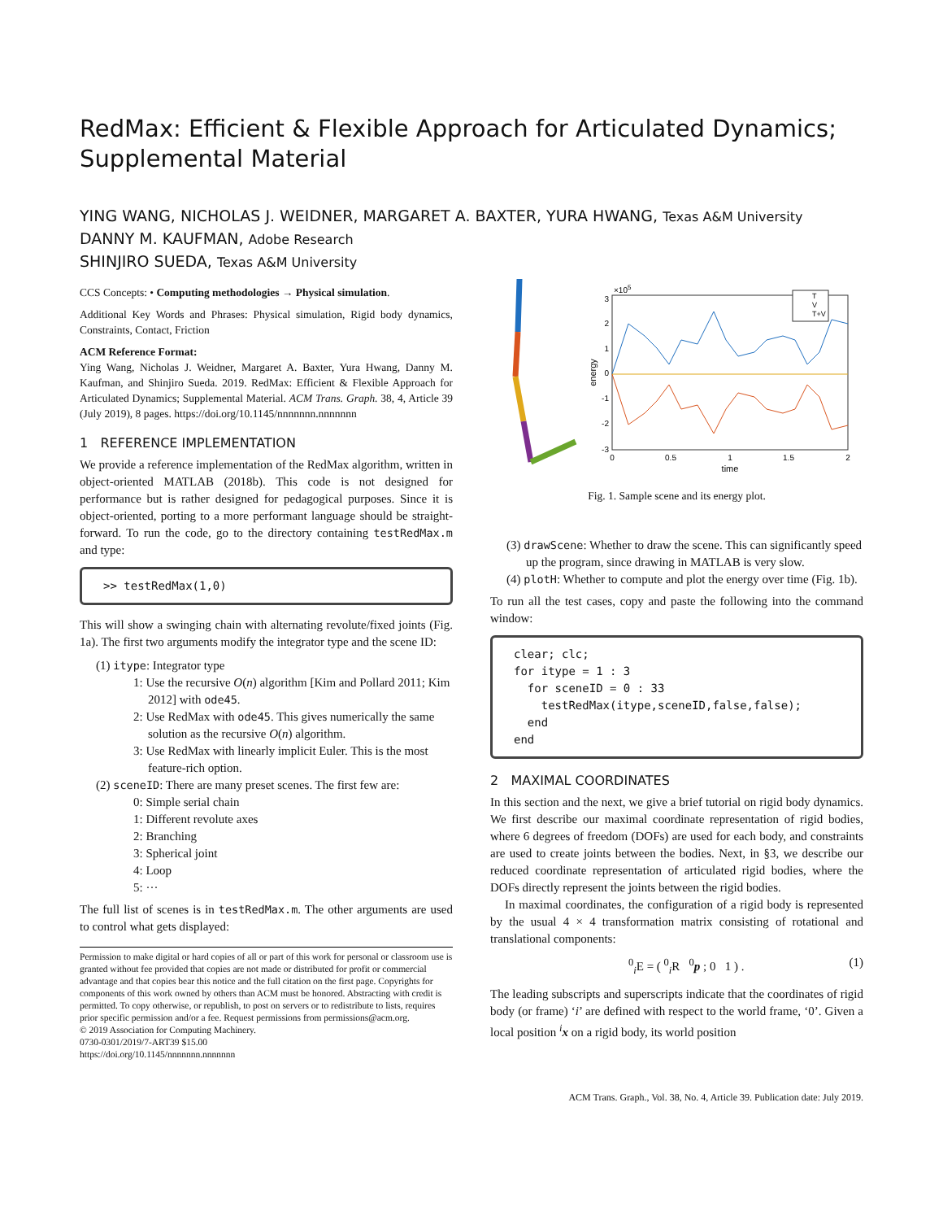RedMax: Efficient & Flexible Approach for Articulated Dynamics; Supplemental Material
YING WANG, NICHOLAS J. WEIDNER, MARGARET A. BAXTER, YURA HWANG, Texas A&M University
DANNY M. KAUFMAN, Adobe Research
SHINJIRO SUEDA, Texas A&M University
CCS Concepts: • Computing methodologies → Physical simulation.
Additional Key Words and Phrases: Physical simulation, Rigid body dynamics, Constraints, Contact, Friction
ACM Reference Format:
Ying Wang, Nicholas J. Weidner, Margaret A. Baxter, Yura Hwang, Danny M. Kaufman, and Shinjiro Sueda. 2019. RedMax: Efficient & Flexible Approach for Articulated Dynamics; Supplemental Material. ACM Trans. Graph. 38, 4, Article 39 (July 2019), 8 pages. https://doi.org/10.1145/nnnnnnn.nnnnnnn
1 REFERENCE IMPLEMENTATION
We provide a reference implementation of the RedMax algorithm, written in object-oriented MATLAB (2018b). This code is not designed for performance but is rather designed for pedagogical purposes. Since it is object-oriented, porting to a more performant language should be straight-forward. To run the code, go to the directory containing testRedMax.m and type:
>> testRedMax(1,0)
This will show a swinging chain with alternating revolute/fixed joints (Fig. 1a). The first two arguments modify the integrator type and the scene ID:
(1) itype: Integrator type
1: Use the recursive O(n) algorithm [Kim and Pollard 2011; Kim 2012] with ode45.
2: Use RedMax with ode45. This gives numerically the same solution as the recursive O(n) algorithm.
3: Use RedMax with linearly implicit Euler. This is the most feature-rich option.
(2) sceneID: There are many preset scenes. The first few are:
0: Simple serial chain
1: Different revolute axes
2: Branching
3: Spherical joint
4: Loop
5: ···
The full list of scenes is in testRedMax.m. The other arguments are used to control what gets displayed:
Permission to make digital or hard copies of all or part of this work for personal or classroom use is granted without fee provided that copies are not made or distributed for profit or commercial advantage and that copies bear this notice and the full citation on the first page. Copyrights for components of this work owned by others than ACM must be honored. Abstracting with credit is permitted. To copy otherwise, or republish, to post on servers or to redistribute to lists, requires prior specific permission and/or a fee. Request permissions from permissions@acm.org.
© 2019 Association for Computing Machinery.
0730-0301/2019/7-ART39 $15.00
https://doi.org/10.1145/nnnnnnn.nnnnnnn
3
×105
2
1
0
-1
-2
-3
0
0.5
1
1.5
2
time
energy
T
V
T+V
Fig. 1. Sample scene and its energy plot.
(3) drawScene: Whether to draw the scene. This can significantly speed up the program, since drawing in MATLAB is very slow.
(4) plotH: Whether to compute and plot the energy over time (Fig. 1b).
To run all the test cases, copy and paste the following into the command window:
clear; clc; for itype = 1 : 3 for sceneID = 0 : 33 testRedMax(itype,sceneID,false,false); end end
2 MAXIMAL COORDINATES
In this section and the next, we give a brief tutorial on rigid body dynamics. We first describe our maximal coordinate representation of rigid bodies, where 6 degrees of freedom (DOFs) are used for each body, and constraints are used to create joints between the bodies. Next, in §3, we describe our reduced coordinate representation of articulated rigid bodies, where the DOFs directly represent the joints between the rigid bodies.
In maximal coordinates, the configuration of a rigid body is represented by the usual 4 × 4 transformation matrix consisting of rotational and translational components:
<sup>0</sup> <sub>i</sub>E = ( <sup>0</sup><sub>i</sub>R <sup>0</sup>p ; 0 1 ) . (1)
The leading subscripts and superscripts indicate that the coordinates of rigid body (or frame) ‘i’ are defined with respect to the world frame, ‘0’. Given a local position <sup>i</sup>x on a rigid body, its world position
ACM Trans. Graph., Vol. 38, No. 4, Article 39. Publication date: July 2019.